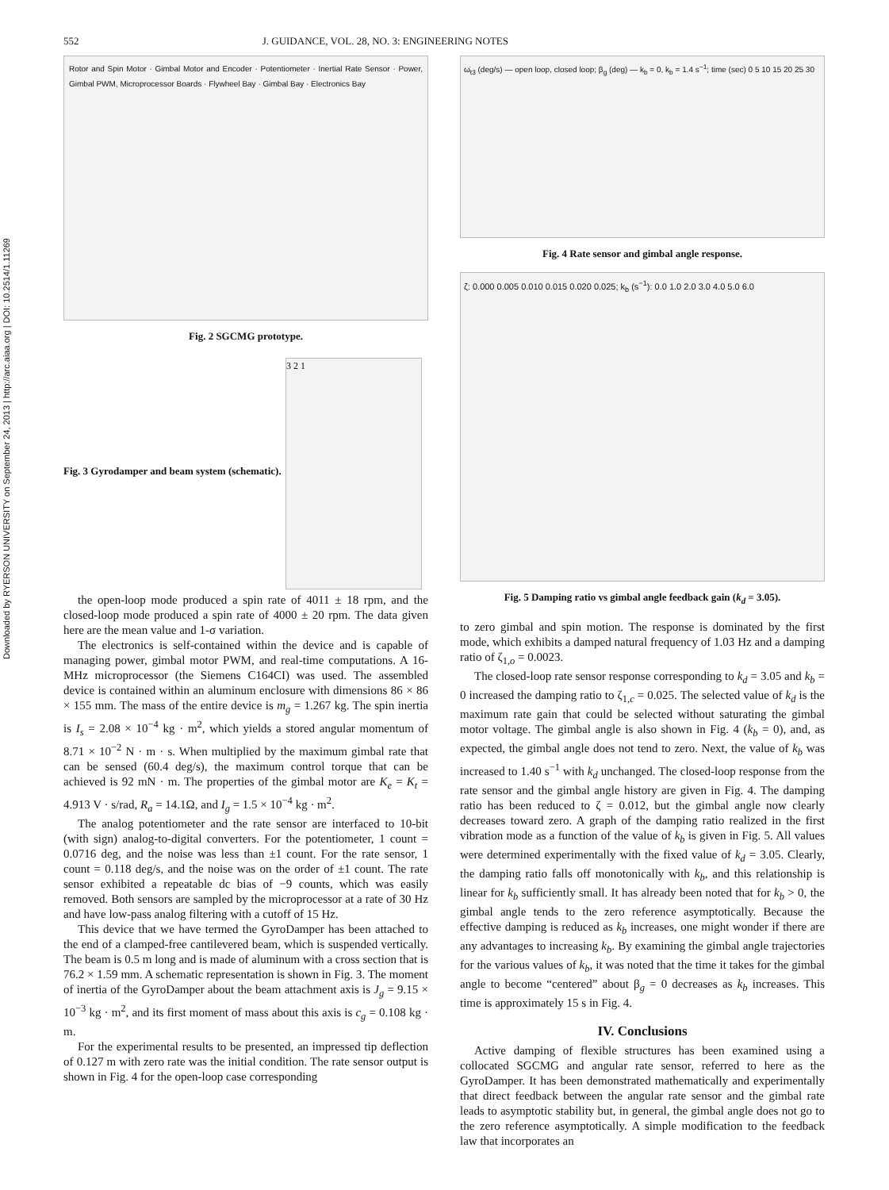Downloaded by RYERSON UNIVERSITY on September 24, 2013 | http://arc.aiaa.org | DOI: 10.2514/1.11269
552 J. GUIDANCE, VOL. 28, NO. 3: ENGINEERING NOTES
Rotor and Spin Motor · Gimbal Motor and Encoder · Potentiometer · Inertial Rate Sensor · Power, Gimbal PWM, Microprocessor Boards · Flywheel Bay · Gimbal Bay · Electronics Bay
Fig. 2 SGCMG prototype.
Fig. 3 Gyrodamper and beam system (schematic).
3 2 1
the open-loop mode produced a spin rate of 4011 ± 18 rpm, and the closed-loop mode produced a spin rate of 4000 ± 20 rpm. The data given here are the mean value and 1-σ variation.
The electronics is self-contained within the device and is capable of managing power, gimbal motor PWM, and real-time computations. A 16-MHz microprocessor (the Siemens C164CI) was used. The assembled device is contained within an aluminum enclosure with dimensions 86 × 86 × 155 mm. The mass of the entire device is m<sub>g</sub> = 1.267 kg. The spin inertia is I<sub>s</sub> = 2.08 × 10<sup>−4</sup> kg · m<sup>2</sup>, which yields a stored angular momentum of 8.71 × 10<sup>−2</sup> N · m · s. When multiplied by the maximum gimbal rate that can be sensed (60.4 deg/s), the maximum control torque that can be achieved is 92 mN · m. The properties of the gimbal motor are K<sub>e</sub> = K<sub>t</sub> = 4.913 V · s/rad, R<sub>a</sub> = 14.1Ω, and I<sub>g</sub> = 1.5 × 10<sup>−4</sup> kg · m<sup>2</sup>.
The analog potentiometer and the rate sensor are interfaced to 10-bit (with sign) analog-to-digital converters. For the potentiometer, 1 count = 0.0716 deg, and the noise was less than ±1 count. For the rate sensor, 1 count = 0.118 deg/s, and the noise was on the order of ±1 count. The rate sensor exhibited a repeatable dc bias of −9 counts, which was easily removed. Both sensors are sampled by the microprocessor at a rate of 30 Hz and have low-pass analog filtering with a cutoff of 15 Hz.
This device that we have termed the GyroDamper has been attached to the end of a clamped-free cantilevered beam, which is suspended vertically. The beam is 0.5 m long and is made of aluminum with a cross section that is 76.2 × 1.59 mm. A schematic representation is shown in Fig. 3. The moment of inertia of the GyroDamper about the beam attachment axis is J<sub>g</sub> = 9.15 × 10<sup>−3</sup> kg · m<sup>2</sup>, and its first moment of mass about this axis is c<sub>g</sub> = 0.108 kg · m.
For the experimental results to be presented, an impressed tip deflection of 0.127 m with zero rate was the initial condition. The rate sensor output is shown in Fig. 4 for the open-loop case corresponding
ω̇<sub>t3</sub> (deg/s) — open loop, closed loop; β<sub>g</sub> (deg) — k<sub>b</sub> = 0, k<sub>b</sub> = 1.4 s<sup>−1</sup>; time (sec) 0 5 10 15 20 25 30
Fig. 4 Rate sensor and gimbal angle response.
ζ: 0.000 0.005 0.010 0.015 0.020 0.025; k<sub>b</sub> (s<sup>−1</sup>): 0.0 1.0 2.0 3.0 4.0 5.0 6.0
Fig. 5 Damping ratio vs gimbal angle feedback gain (k<sub>d</sub> = 3.05).
to zero gimbal and spin motion. The response is dominated by the first mode, which exhibits a damped natural frequency of 1.03 Hz and a damping ratio of ζ<sub>1,o</sub> = 0.0023.
The closed-loop rate sensor response corresponding to k<sub>d</sub> = 3.05 and k<sub>b</sub> = 0 increased the damping ratio to ζ<sub>1,c</sub> = 0.025. The selected value of k<sub>d</sub> is the maximum rate gain that could be selected without saturating the gimbal motor voltage. The gimbal angle is also shown in Fig. 4 (k<sub>b</sub> = 0), and, as expected, the gimbal angle does not tend to zero. Next, the value of k<sub>b</sub> was increased to 1.40 s<sup>−1</sup> with k<sub>d</sub> unchanged. The closed-loop response from the rate sensor and the gimbal angle history are given in Fig. 4. The damping ratio has been reduced to ζ = 0.012, but the gimbal angle now clearly decreases toward zero. A graph of the damping ratio realized in the first vibration mode as a function of the value of k<sub>b</sub> is given in Fig. 5. All values were determined experimentally with the fixed value of k<sub>d</sub> = 3.05. Clearly, the damping ratio falls off monotonically with k<sub>b</sub>, and this relationship is linear for k<sub>b</sub> sufficiently small. It has already been noted that for k<sub>b</sub> > 0, the gimbal angle tends to the zero reference asymptotically. Because the effective damping is reduced as k<sub>b</sub> increases, one might wonder if there are any advantages to increasing k<sub>b</sub>. By examining the gimbal angle trajectories for the various values of k<sub>b</sub>, it was noted that the time it takes for the gimbal angle to become “centered” about β<sub>g</sub> = 0 decreases as k<sub>b</sub> increases. This time is approximately 15 s in Fig. 4.
IV. Conclusions
Active damping of flexible structures has been examined using a collocated SGCMG and angular rate sensor, referred to here as the GyroDamper. It has been demonstrated mathematically and experimentally that direct feedback between the angular rate sensor and the gimbal rate leads to asymptotic stability but, in general, the gimbal angle does not go to the zero reference asymptotically. A simple modification to the feedback law that incorporates an